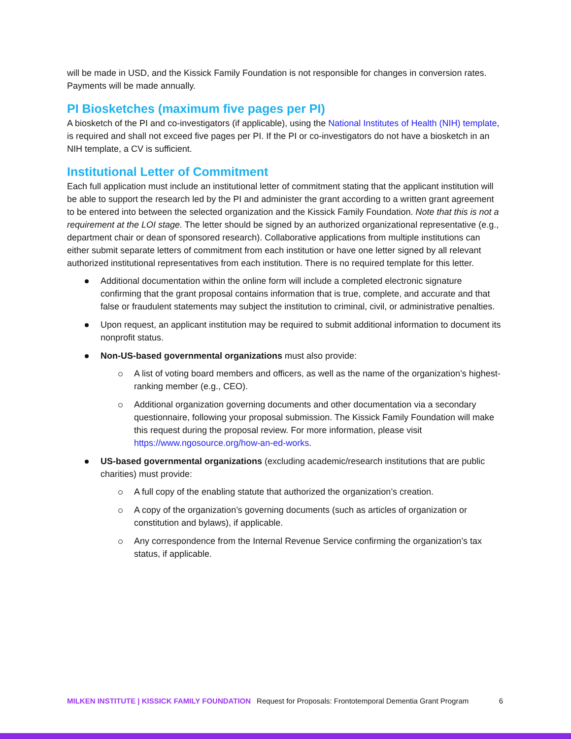will be made in USD, and the Kissick Family Foundation is not responsible for changes in conversion rates. Payments will be made annually.
PI Biosketches (maximum five pages per PI)
A biosketch of the PI and co-investigators (if applicable), using the National Institutes of Health (NIH) template, is required and shall not exceed five pages per PI. If the PI or co-investigators do not have a biosketch in an NIH template, a CV is sufficient.
Institutional Letter of Commitment
Each full application must include an institutional letter of commitment stating that the applicant institution will be able to support the research led by the PI and administer the grant according to a written grant agreement to be entered into between the selected organization and the Kissick Family Foundation. Note that this is not a requirement at the LOI stage. The letter should be signed by an authorized organizational representative (e.g., department chair or dean of sponsored research). Collaborative applications from multiple institutions can either submit separate letters of commitment from each institution or have one letter signed by all relevant authorized institutional representatives from each institution. There is no required template for this letter.
Additional documentation within the online form will include a completed electronic signature confirming that the grant proposal contains information that is true, complete, and accurate and that false or fraudulent statements may subject the institution to criminal, civil, or administrative penalties.
Upon request, an applicant institution may be required to submit additional information to document its nonprofit status.
Non-US-based governmental organizations must also provide:
A list of voting board members and officers, as well as the name of the organization’s highest-ranking member (e.g., CEO).
Additional organization governing documents and other documentation via a secondary questionnaire, following your proposal submission. The Kissick Family Foundation will make this request during the proposal review. For more information, please visit https://www.ngosource.org/how-an-ed-works.
US-based governmental organizations (excluding academic/research institutions that are public charities) must provide:
A full copy of the enabling statute that authorized the organization’s creation.
A copy of the organization’s governing documents (such as articles of organization or constitution and bylaws), if applicable.
Any correspondence from the Internal Revenue Service confirming the organization’s tax status, if applicable.
MILKEN INSTITUTE | KISSICK FAMILY FOUNDATION Request for Proposals: Frontotemporal Dementia Grant Program 6